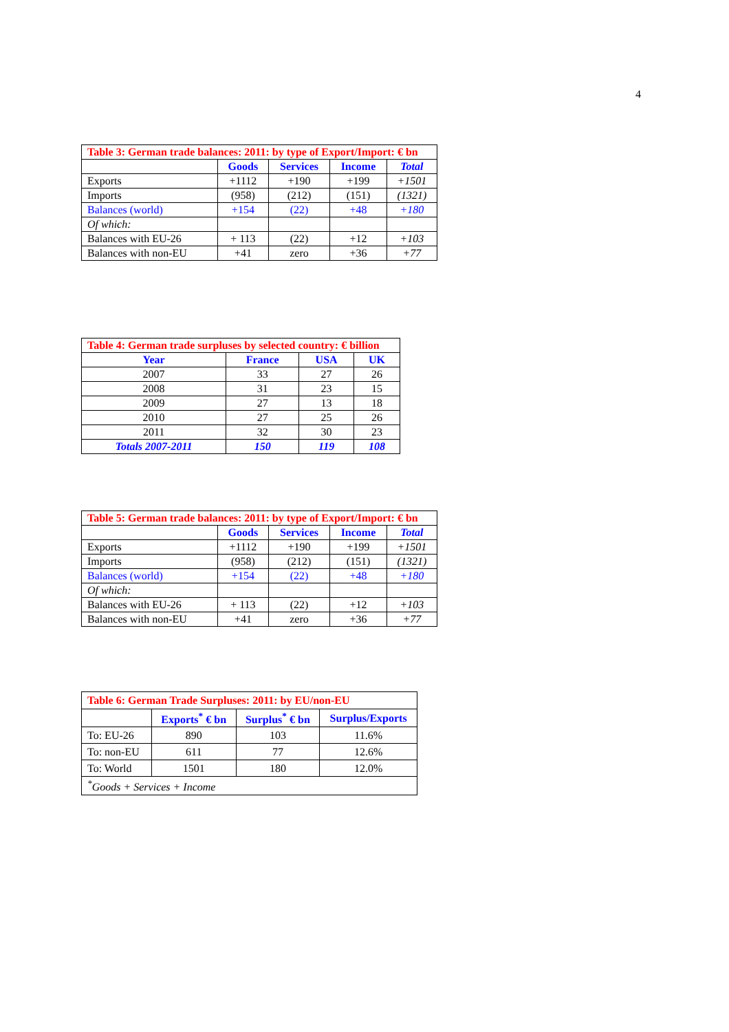4
| Table 3: German trade balances: 2011: by type of Export/Import: € bn | | | | |
| | Goods | Services | Income | Total |
| Exports | +1112 | +190 | +199 | +1501 |
| Imports | (958) | (212) | (151) | (1321) |
| Balances (world) | +154 | (22) | +48 | +180 |
| Of which: | | | | |
| Balances with EU-26 | + 113 | (22) | +12 | +103 |
| Balances with non-EU | +41 | zero | +36 | +77 |
| Table 4: German trade surpluses by selected country: € billion | | | |
| Year | France | USA | UK |
| 2007 | 33 | 27 | 26 |
| 2008 | 31 | 23 | 15 |
| 2009 | 27 | 13 | 18 |
| 2010 | 27 | 25 | 26 |
| 2011 | 32 | 30 | 23 |
| Totals 2007-2011 | 150 | 119 | 108 |
| Table 5: German trade balances: 2011: by type of Export/Import: € bn | | | | |
| | Goods | Services | Income | Total |
| Exports | +1112 | +190 | +199 | +1501 |
| Imports | (958) | (212) | (151) | (1321) |
| Balances (world) | +154 | (22) | +48 | +180 |
| Of which: | | | | |
| Balances with EU-26 | + 113 | (22) | +12 | +103 |
| Balances with non-EU | +41 | zero | +36 | +77 |
| Table 6: German Trade Surpluses: 2011: by EU/non-EU | | | |
| | Exports<sup>*</sup> € bn | Surplus<sup>*</sup> € bn | Surplus/Exports |
| To: EU-26 | 890 | 103 | 11.6% |
| To: non-EU | 611 | 77 | 12.6% |
| To: World | 1501 | 180 | 12.0% |
| <sup>*</sup> Goods + Services + Income | | | |